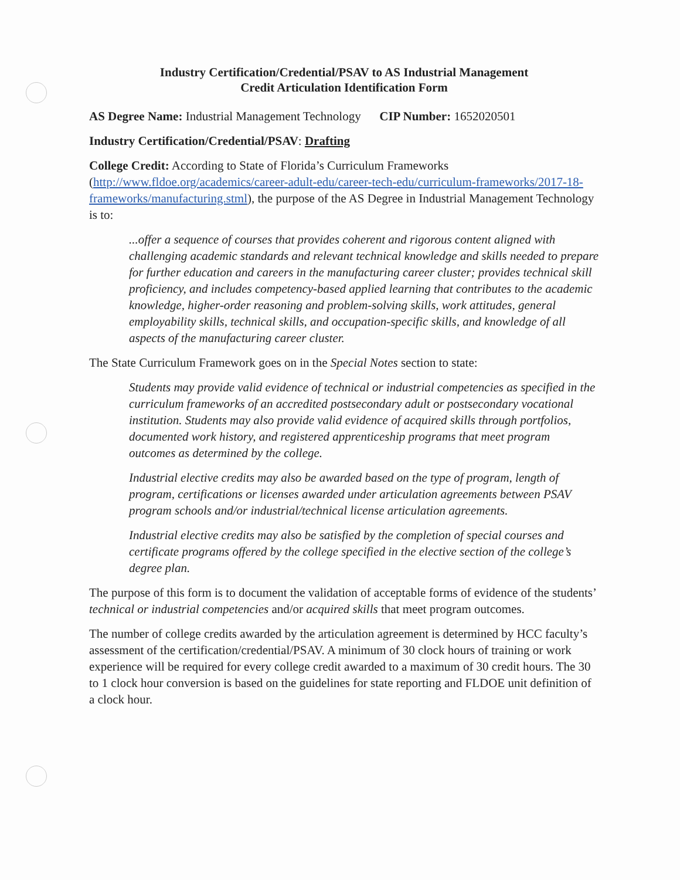Industry Certification/Credential/PSAV to AS Industrial Management
Credit Articulation Identification Form
AS Degree Name: Industrial Management Technology CIP Number: 1652020501
Industry Certification/Credential/PSAV: Drafting
College Credit: According to State of Florida’s Curriculum Frameworks (http://www.fldoe.org/academics/career-adult-edu/career-tech-edu/curriculum-frameworks/2017-18-frameworks/manufacturing.stml), the purpose of the AS Degree in Industrial Management Technology is to:
...offer a sequence of courses that provides coherent and rigorous content aligned with challenging academic standards and relevant technical knowledge and skills needed to prepare for further education and careers in the manufacturing career cluster; provides technical skill proficiency, and includes competency-based applied learning that contributes to the academic knowledge, higher-order reasoning and problem-solving skills, work attitudes, general employability skills, technical skills, and occupation-specific skills, and knowledge of all aspects of the manufacturing career cluster.
The State Curriculum Framework goes on in the Special Notes section to state:
Students may provide valid evidence of technical or industrial competencies as specified in the curriculum frameworks of an accredited postsecondary adult or postsecondary vocational institution. Students may also provide valid evidence of acquired skills through portfolios, documented work history, and registered apprenticeship programs that meet program outcomes as determined by the college.
Industrial elective credits may also be awarded based on the type of program, length of program, certifications or licenses awarded under articulation agreements between PSAV program schools and/or industrial/technical license articulation agreements.
Industrial elective credits may also be satisfied by the completion of special courses and certificate programs offered by the college specified in the elective section of the college’s degree plan.
The purpose of this form is to document the validation of acceptable forms of evidence of the students’ technical or industrial competencies and/or acquired skills that meet program outcomes.
The number of college credits awarded by the articulation agreement is determined by HCC faculty’s assessment of the certification/credential/PSAV. A minimum of 30 clock hours of training or work experience will be required for every college credit awarded to a maximum of 30 credit hours. The 30 to 1 clock hour conversion is based on the guidelines for state reporting and FLDOE unit definition of a clock hour.